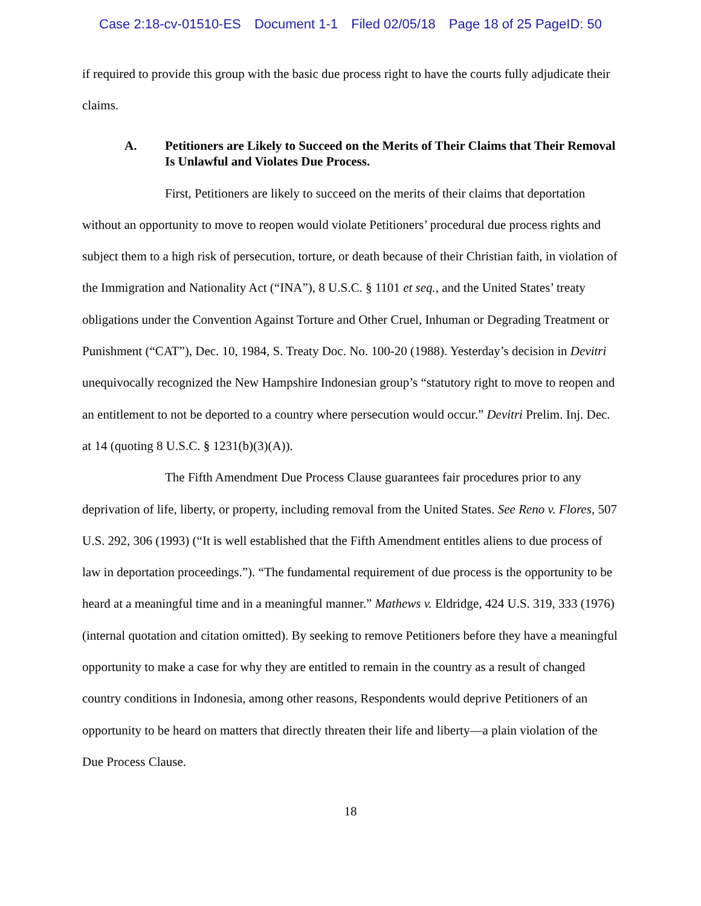Case 2:18-cv-01510-ES Document 1-1 Filed 02/05/18 Page 18 of 25 PageID: 50
if required to provide this group with the basic due process right to have the courts fully adjudicate their claims.
A. Petitioners are Likely to Succeed on the Merits of Their Claims that Their Removal Is Unlawful and Violates Due Process.
First, Petitioners are likely to succeed on the merits of their claims that deportation without an opportunity to move to reopen would violate Petitioners’ procedural due process rights and subject them to a high risk of persecution, torture, or death because of their Christian faith, in violation of the Immigration and Nationality Act (“INA”), 8 U.S.C. § 1101 et seq., and the United States’ treaty obligations under the Convention Against Torture and Other Cruel, Inhuman or Degrading Treatment or Punishment (“CAT”), Dec. 10, 1984, S. Treaty Doc. No. 100-20 (1988). Yesterday’s decision in Devitri unequivocally recognized the New Hampshire Indonesian group’s “statutory right to move to reopen and an entitlement to not be deported to a country where persecution would occur.” Devitri Prelim. Inj. Dec. at 14 (quoting 8 U.S.C. § 1231(b)(3)(A)).
The Fifth Amendment Due Process Clause guarantees fair procedures prior to any deprivation of life, liberty, or property, including removal from the United States. See Reno v. Flores, 507 U.S. 292, 306 (1993) (“It is well established that the Fifth Amendment entitles aliens to due process of law in deportation proceedings.”). “The fundamental requirement of due process is the opportunity to be heard at a meaningful time and in a meaningful manner.” Mathews v. Eldridge, 424 U.S. 319, 333 (1976) (internal quotation and citation omitted). By seeking to remove Petitioners before they have a meaningful opportunity to make a case for why they are entitled to remain in the country as a result of changed country conditions in Indonesia, among other reasons, Respondents would deprive Petitioners of an opportunity to be heard on matters that directly threaten their life and liberty—a plain violation of the Due Process Clause.
18